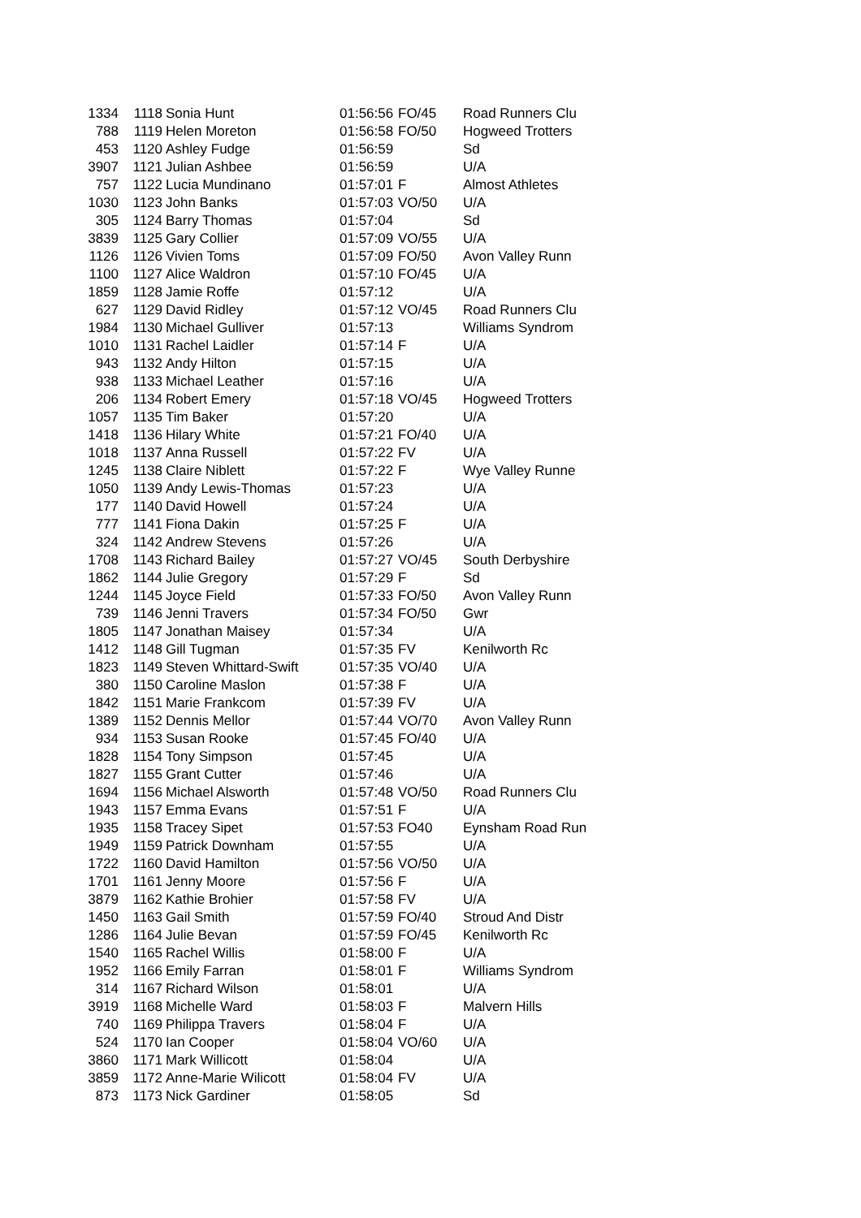| 1334 | 1118 | Sonia Hunt | 01:56:56 | FO/45 | Road Runners Clu |
| 788 | 1119 | Helen Moreton | 01:56:58 | FO/50 | Hogweed Trotters |
| 453 | 1120 | Ashley Fudge | 01:56:59 | | Sd |
| 3907 | 1121 | Julian Ashbee | 01:56:59 | | U/A |
| 757 | 1122 | Lucia Mundinano | 01:57:01 | F | Almost Athletes |
| 1030 | 1123 | John Banks | 01:57:03 | VO/50 | U/A |
| 305 | 1124 | Barry Thomas | 01:57:04 | | Sd |
| 3839 | 1125 | Gary Collier | 01:57:09 | VO/55 | U/A |
| 1126 | 1126 | Vivien Toms | 01:57:09 | FO/50 | Avon Valley Runn |
| 1100 | 1127 | Alice Waldron | 01:57:10 | FO/45 | U/A |
| 1859 | 1128 | Jamie Roffe | 01:57:12 | | U/A |
| 627 | 1129 | David Ridley | 01:57:12 | VO/45 | Road Runners Clu |
| 1984 | 1130 | Michael Gulliver | 01:57:13 | | Williams Syndrom |
| 1010 | 1131 | Rachel Laidler | 01:57:14 | F | U/A |
| 943 | 1132 | Andy Hilton | 01:57:15 | | U/A |
| 938 | 1133 | Michael Leather | 01:57:16 | | U/A |
| 206 | 1134 | Robert Emery | 01:57:18 | VO/45 | Hogweed Trotters |
| 1057 | 1135 | Tim Baker | 01:57:20 | | U/A |
| 1418 | 1136 | Hilary White | 01:57:21 | FO/40 | U/A |
| 1018 | 1137 | Anna Russell | 01:57:22 | FV | U/A |
| 1245 | 1138 | Claire Niblett | 01:57:22 | F | Wye Valley Runne |
| 1050 | 1139 | Andy Lewis-Thomas | 01:57:23 | | U/A |
| 177 | 1140 | David Howell | 01:57:24 | | U/A |
| 777 | 1141 | Fiona Dakin | 01:57:25 | F | U/A |
| 324 | 1142 | Andrew Stevens | 01:57:26 | | U/A |
| 1708 | 1143 | Richard Bailey | 01:57:27 | VO/45 | South Derbyshire |
| 1862 | 1144 | Julie Gregory | 01:57:29 | F | Sd |
| 1244 | 1145 | Joyce Field | 01:57:33 | FO/50 | Avon Valley Runn |
| 739 | 1146 | Jenni Travers | 01:57:34 | FO/50 | Gwr |
| 1805 | 1147 | Jonathan Maisey | 01:57:34 | | U/A |
| 1412 | 1148 | Gill Tugman | 01:57:35 | FV | Kenilworth Rc |
| 1823 | 1149 | Steven Whittard-Swift | 01:57:35 | VO/40 | U/A |
| 380 | 1150 | Caroline Maslon | 01:57:38 | F | U/A |
| 1842 | 1151 | Marie Frankcom | 01:57:39 | FV | U/A |
| 1389 | 1152 | Dennis Mellor | 01:57:44 | VO/70 | Avon Valley Runn |
| 934 | 1153 | Susan Rooke | 01:57:45 | FO/40 | U/A |
| 1828 | 1154 | Tony Simpson | 01:57:45 | | U/A |
| 1827 | 1155 | Grant Cutter | 01:57:46 | | U/A |
| 1694 | 1156 | Michael Alsworth | 01:57:48 | VO/50 | Road Runners Clu |
| 1943 | 1157 | Emma Evans | 01:57:51 | F | U/A |
| 1935 | 1158 | Tracey Sipet | 01:57:53 | FO40 | Eynsham Road Run |
| 1949 | 1159 | Patrick Downham | 01:57:55 | | U/A |
| 1722 | 1160 | David Hamilton | 01:57:56 | VO/50 | U/A |
| 1701 | 1161 | Jenny Moore | 01:57:56 | F | U/A |
| 3879 | 1162 | Kathie Brohier | 01:57:58 | FV | U/A |
| 1450 | 1163 | Gail Smith | 01:57:59 | FO/40 | Stroud And Distr |
| 1286 | 1164 | Julie Bevan | 01:57:59 | FO/45 | Kenilworth Rc |
| 1540 | 1165 | Rachel Willis | 01:58:00 | F | U/A |
| 1952 | 1166 | Emily Farran | 01:58:01 | F | Williams Syndrom |
| 314 | 1167 | Richard Wilson | 01:58:01 | | U/A |
| 3919 | 1168 | Michelle Ward | 01:58:03 | F | Malvern Hills |
| 740 | 1169 | Philippa Travers | 01:58:04 | F | U/A |
| 524 | 1170 | Ian Cooper | 01:58:04 | VO/60 | U/A |
| 3860 | 1171 | Mark Willicott | 01:58:04 | | U/A |
| 3859 | 1172 | Anne-Marie Wilicott | 01:58:04 | FV | U/A |
| 873 | 1173 | Nick Gardiner | 01:58:05 | | Sd |